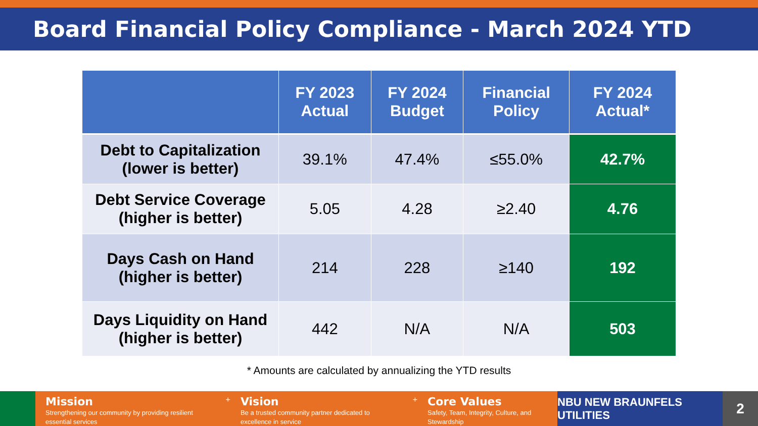Board Financial Policy Compliance - March 2024 YTD
| | FY 2023 Actual | FY 2024 Budget | Financial Policy | FY 2024 Actual* |
| --- | --- | --- | --- | --- |
| Debt to Capitalization (lower is better) | 39.1% | 47.4% | ≤55.0% | 42.7% |
| Debt Service Coverage (higher is better) | 5.05 | 4.28 | ≥2.40 | 4.76 |
| Days Cash on Hand (higher is better) | 214 | 228 | ≥140 | 192 |
| Days Liquidity on Hand (higher is better) | 442 | N/A | N/A | 503 |
* Amounts are calculated by annualizing the YTD results
Mission
Strengthening our community by providing resilient essential services
+
Vision
Be a trusted community partner dedicated to excellence in service
+
Core Values
Safety, Team, Integrity, Culture, and Stewardship
NBU NEW BRAUNFELS UTILITIES
2